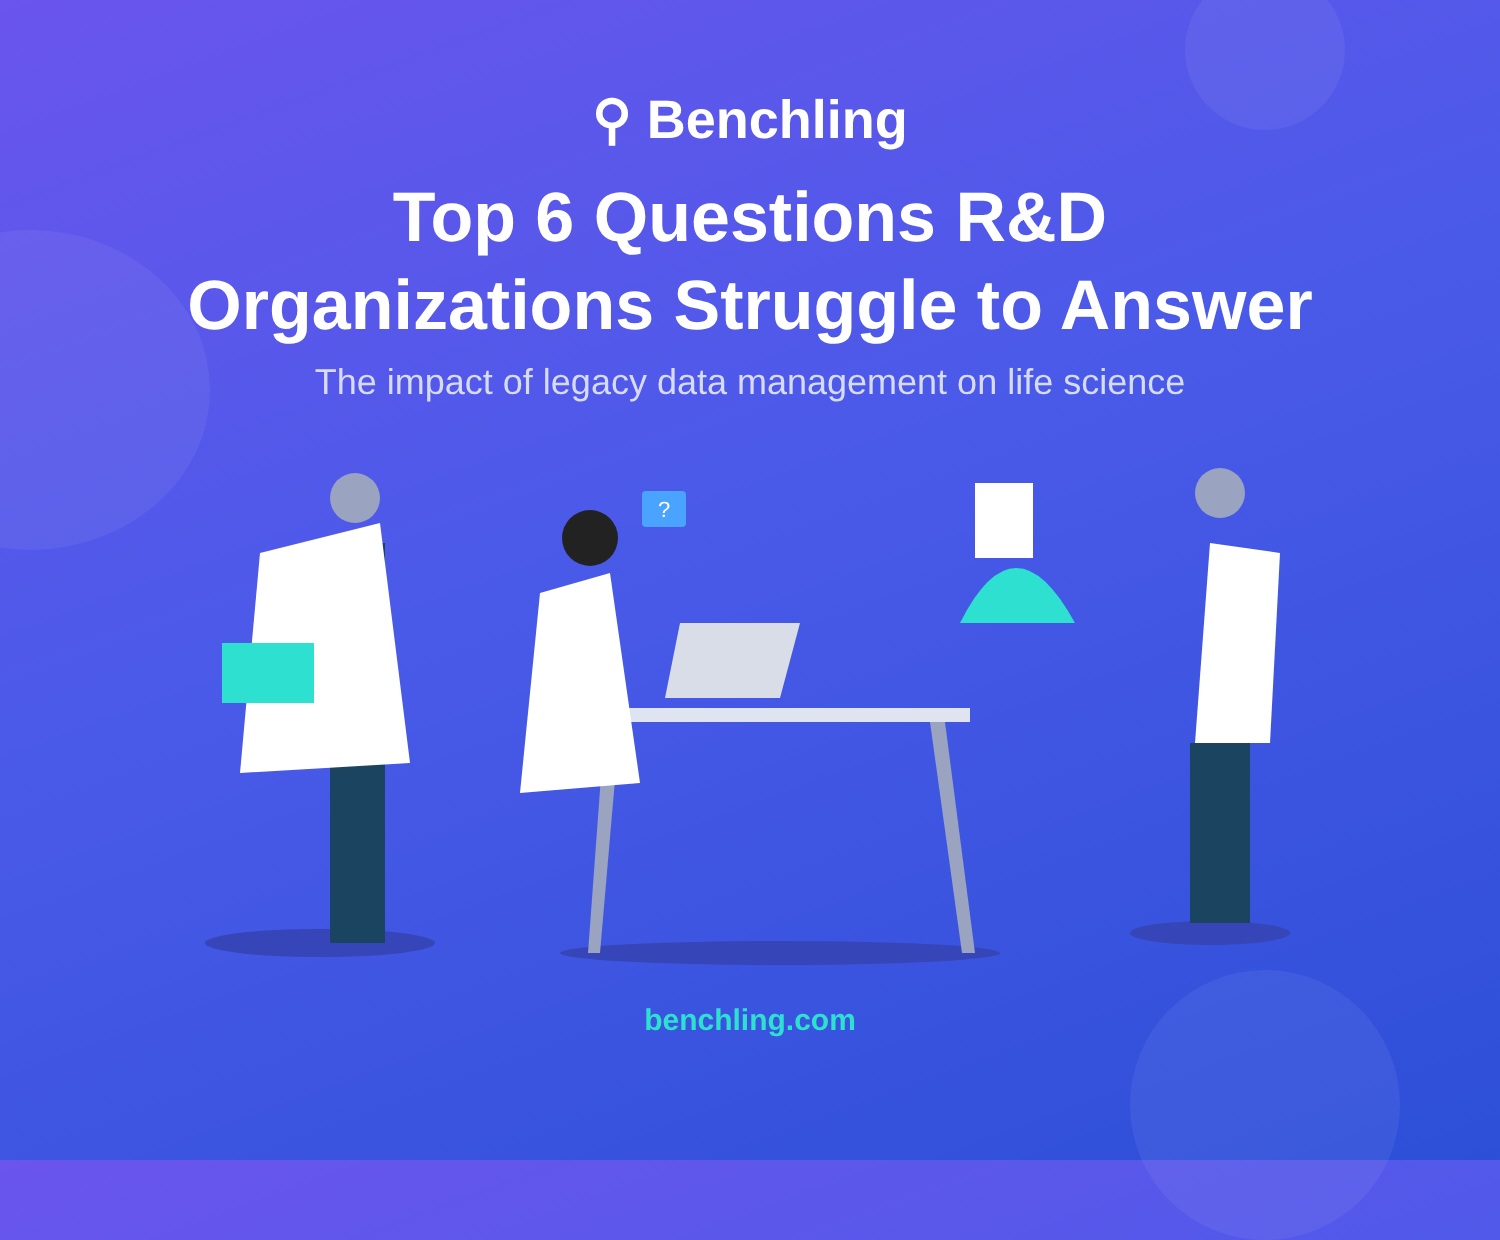⚲ Benchling
Top 6 Questions R&D
Organizations Struggle to Answer
The impact of legacy data management on life science
?
benchling.com